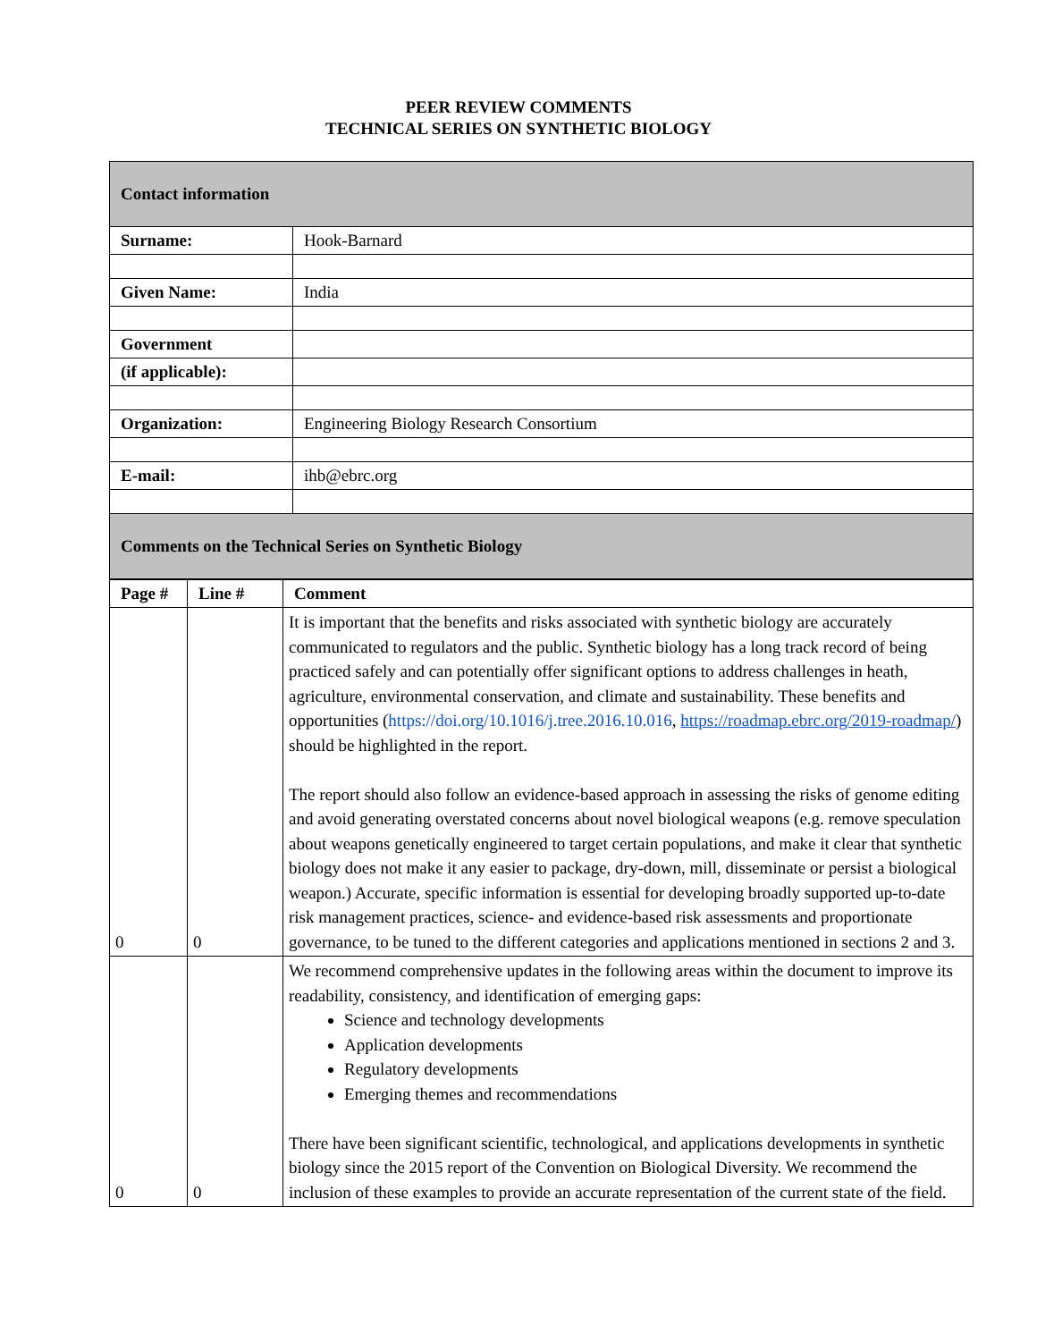PEER REVIEW COMMENTS
TECHNICAL SERIES ON SYNTHETIC BIOLOGY
| Contact information | |
| Surname: | Hook-Barnard |
| Given Name: | India |
| Government | |
| (if applicable): | |
| Organization: | Engineering Biology Research Consortium |
| E-mail: | ihb@ebrc.org |
| Comments on the Technical Series on Synthetic Biology | |
| Page # | Line # | Comment |
| 0 | 0 | It is important that the benefits and risks associated with synthetic biology are accurately communicated to regulators and the public. Synthetic biology has a long track record of being practiced safely and can potentially offer significant options to address challenges in heath, agriculture, environmental conservation, and climate and sustainability. These benefits and opportunities ( https://doi.org/10.1016/j.tree.2016.10.016 , https://roadmap.ebrc.org/2019-roadmap/ ) should be highlighted in the report. The report should also follow an evidence-based approach in assessing the risks of genome editing and avoid generating overstated concerns about novel biological weapons (e.g. remove speculation about weapons genetically engineered to target certain populations, and make it clear that synthetic biology does not make it any easier to package, dry-down, mill, disseminate or persist a biological weapon.) Accurate, specific information is essential for developing broadly supported up-to-date risk management practices, science- and evidence-based risk assessments and proportionate governance, to be tuned to the different categories and applications mentioned in sections 2 and 3. |
| 0 | 0 | We recommend comprehensive updates in the following areas within the document to improve its readability, consistency, and identification of emerging gaps: Science and technology developments Application developments Regulatory developments Emerging themes and recommendations There have been significant scientific, technological, and applications developments in synthetic biology since the 2015 report of the Convention on Biological Diversity. We recommend the inclusion of these examples to provide an accurate representation of the current state of the field. |